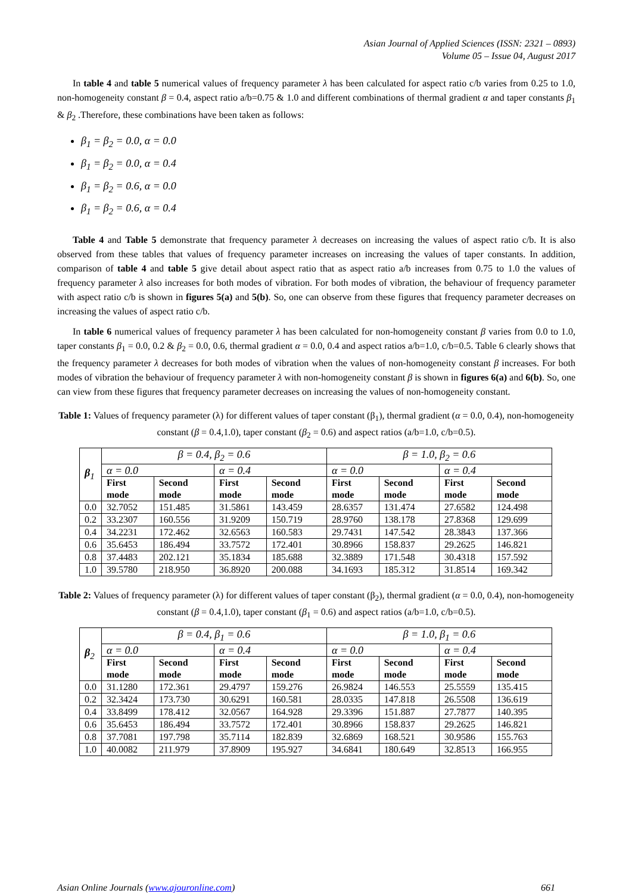Asian Journal of Applied Sciences (ISSN: 2321 – 0893)
Volume 05 – Issue 04, August 2017
In table 4 and table 5 numerical values of frequency parameter λ has been calculated for aspect ratio c/b varies from 0.25 to 1.0, non-homogeneity constant β = 0.4, aspect ratio a/b=0.75 & 1.0 and different combinations of thermal gradient α and taper constants β<sub>1</sub> & β<sub>2</sub> .Therefore, these combinations have been taken as follows:
β<sub>1</sub> = β<sub>2</sub> = 0.0, α = 0.0
β<sub>1</sub> = β<sub>2</sub> = 0.0, α = 0.4
β<sub>1</sub> = β<sub>2</sub> = 0.6, α = 0.0
β<sub>1</sub> = β<sub>2</sub> = 0.6, α = 0.4
Table 4 and Table 5 demonstrate that frequency parameter λ decreases on increasing the values of aspect ratio c/b. It is also observed from these tables that values of frequency parameter increases on increasing the values of taper constants. In addition, comparison of table 4 and table 5 give detail about aspect ratio that as aspect ratio a/b increases from 0.75 to 1.0 the values of frequency parameter λ also increases for both modes of vibration. For both modes of vibration, the behaviour of frequency parameter with aspect ratio c/b is shown in figures 5(a) and 5(b). So, one can observe from these figures that frequency parameter decreases on increasing the values of aspect ratio c/b.
In table 6 numerical values of frequency parameter λ has been calculated for non-homogeneity constant β varies from 0.0 to 1.0, taper constants β<sub>1</sub> = 0.0, 0.2 & β<sub>2</sub> = 0.0, 0.6, thermal gradient α = 0.0, 0.4 and aspect ratios a/b=1.0, c/b=0.5. Table 6 clearly shows that the frequency parameter λ decreases for both modes of vibration when the values of non-homogeneity constant β increases. For both modes of vibration the behaviour of frequency parameter λ with non-homogeneity constant β is shown in figures 6(a) and 6(b). So, one can view from these figures that frequency parameter decreases on increasing the values of non-homogeneity constant.
Table 1: Values of frequency parameter (λ) for different values of taper constant (β<sub>1</sub>), thermal gradient (α = 0.0, 0.4), non-homogeneity constant (β = 0.4,1.0), taper constant (β<sub>2</sub> = 0.6) and aspect ratios (a/b=1.0, c/b=0.5).
| β<sub>1</sub> | β = 0.4, β<sub>2</sub> = 0.6 | | | | β = 1.0, β<sub>2</sub> = 0.6 | | | |
| | α = 0.0 | | α = 0.4 | | α = 0.0 | | α = 0.4 | |
| | First mode | Second mode | First mode | Second mode | First mode | Second mode | First mode | Second mode |
| 0.0 | 32.7052 | 151.485 | 31.5861 | 143.459 | 28.6357 | 131.474 | 27.6582 | 124.498 |
| 0.2 | 33.2307 | 160.556 | 31.9209 | 150.719 | 28.9760 | 138.178 | 27.8368 | 129.699 |
| 0.4 | 34.2231 | 172.462 | 32.6563 | 160.583 | 29.7431 | 147.542 | 28.3843 | 137.366 |
| 0.6 | 35.6453 | 186.494 | 33.7572 | 172.401 | 30.8966 | 158.837 | 29.2625 | 146.821 |
| 0.8 | 37.4483 | 202.121 | 35.1834 | 185.688 | 32.3889 | 171.548 | 30.4318 | 157.592 |
| 1.0 | 39.5780 | 218.950 | 36.8920 | 200.088 | 34.1693 | 185.312 | 31.8514 | 169.342 |
Table 2: Values of frequency parameter (λ) for different values of taper constant (β<sub>2</sub>), thermal gradient (α = 0.0, 0.4), non-homogeneity constant (β = 0.4,1.0), taper constant (β<sub>1</sub> = 0.6) and aspect ratios (a/b=1.0, c/b=0.5).
| β<sub>2</sub> | β = 0.4, β<sub>1</sub> = 0.6 | | | | β = 1.0, β<sub>1</sub> = 0.6 | | | |
| | α = 0.0 | | α = 0.4 | | α = 0.0 | | α = 0.4 | |
| | First mode | Second mode | First mode | Second mode | First mode | Second mode | First mode | Second mode |
| 0.0 | 31.1280 | 172.361 | 29.4797 | 159.276 | 26.9824 | 146.553 | 25.5559 | 135.415 |
| 0.2 | 32.3424 | 173.730 | 30.6291 | 160.581 | 28.0335 | 147.818 | 26.5508 | 136.619 |
| 0.4 | 33.8499 | 178.412 | 32.0567 | 164.928 | 29.3396 | 151.887 | 27.7877 | 140.395 |
| 0.6 | 35.6453 | 186.494 | 33.7572 | 172.401 | 30.8966 | 158.837 | 29.2625 | 146.821 |
| 0.8 | 37.7081 | 197.798 | 35.7114 | 182.839 | 32.6869 | 168.521 | 30.9586 | 155.763 |
| 1.0 | 40.0082 | 211.979 | 37.8909 | 195.927 | 34.6841 | 180.649 | 32.8513 | 166.955 |
Asian Online Journals (www.ajouronline.com) 661